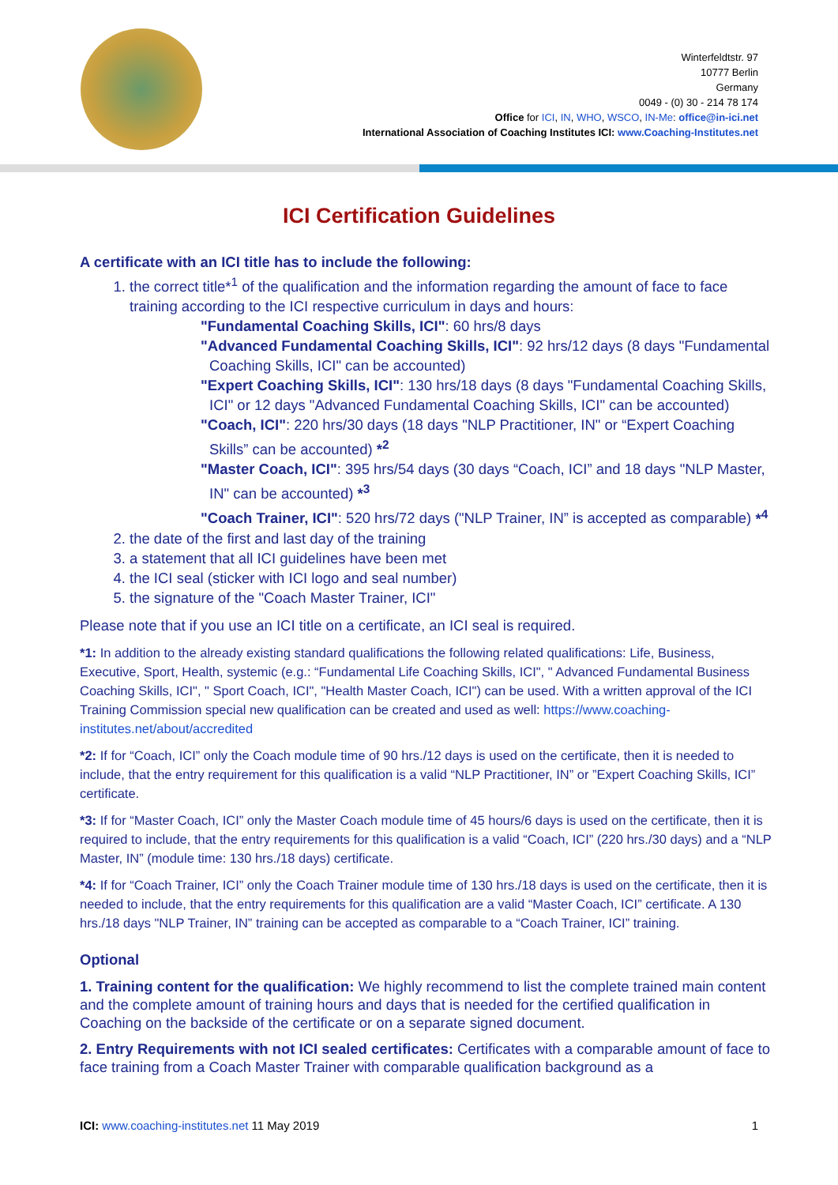Winterfeldtstr. 97
10777 Berlin
Germany
0049 - (0) 30 - 214 78 174
Office for ICI, IN, WHO, WSCO, IN-Me: office@in-ici.net
International Association of Coaching Institutes ICI: www.Coaching-Institutes.net
ICI Certification Guidelines
A certificate with an ICI title has to include the following:
1. the correct title*<sup>1</sup> of the qualification and the information regarding the amount of face to face training according to the ICI respective curriculum in days and hours:
"Fundamental Coaching Skills, ICI": 60 hrs/8 days
"Advanced Fundamental Coaching Skills, ICI": 92 hrs/12 days (8 days "Fundamental Coaching Skills, ICI" can be accounted)
"Expert Coaching Skills, ICI": 130 hrs/18 days (8 days "Fundamental Coaching Skills, ICI" or 12 days "Advanced Fundamental Coaching Skills, ICI" can be accounted)
"Coach, ICI": 220 hrs/30 days (18 days "NLP Practitioner, IN" or “Expert Coaching Skills” can be accounted) *<sup>2</sup>
"Master Coach, ICI": 395 hrs/54 days (30 days “Coach, ICI” and 18 days "NLP Master, IN" can be accounted) *<sup>3</sup>
"Coach Trainer, ICI": 520 hrs/72 days ("NLP Trainer, IN” is accepted as comparable) *<sup>4</sup>
2. the date of the first and last day of the training
3. a statement that all ICI guidelines have been met
4. the ICI seal (sticker with ICI logo and seal number)
5. the signature of the "Coach Master Trainer, ICI"
Please note that if you use an ICI title on a certificate, an ICI seal is required.
*1: In addition to the already existing standard qualifications the following related qualifications: Life, Business, Executive, Sport, Health, systemic (e.g.: “Fundamental Life Coaching Skills, ICI", " Advanced Fundamental Business Coaching Skills, ICI", " Sport Coach, ICI", "Health Master Coach, ICI") can be used. With a written approval of the ICI Training Commission special new qualification can be created and used as well: https://www.coaching-institutes.net/about/accredited
*2: If for “Coach, ICI” only the Coach module time of 90 hrs./12 days is used on the certificate, then it is needed to include, that the entry requirement for this qualification is a valid “NLP Practitioner, IN” or ”Expert Coaching Skills, ICI” certificate.
*3: If for “Master Coach, ICI” only the Master Coach module time of 45 hours/6 days is used on the certificate, then it is required to include, that the entry requirements for this qualification is a valid “Coach, ICI” (220 hrs./30 days) and a “NLP Master, IN” (module time: 130 hrs./18 days) certificate.
*4: If for “Coach Trainer, ICI” only the Coach Trainer module time of 130 hrs./18 days is used on the certificate, then it is needed to include, that the entry requirements for this qualification are a valid “Master Coach, ICI” certificate. A 130 hrs./18 days "NLP Trainer, IN” training can be accepted as comparable to a “Coach Trainer, ICI” training.
Optional
1. Training content for the qualification: We highly recommend to list the complete trained main content and the complete amount of training hours and days that is needed for the certified qualification in Coaching on the backside of the certificate or on a separate signed document.
2. Entry Requirements with not ICI sealed certificates: Certificates with a comparable amount of face to face training from a Coach Master Trainer with comparable qualification background as a
ICI: www.coaching-institutes.net 11 May 2019 1